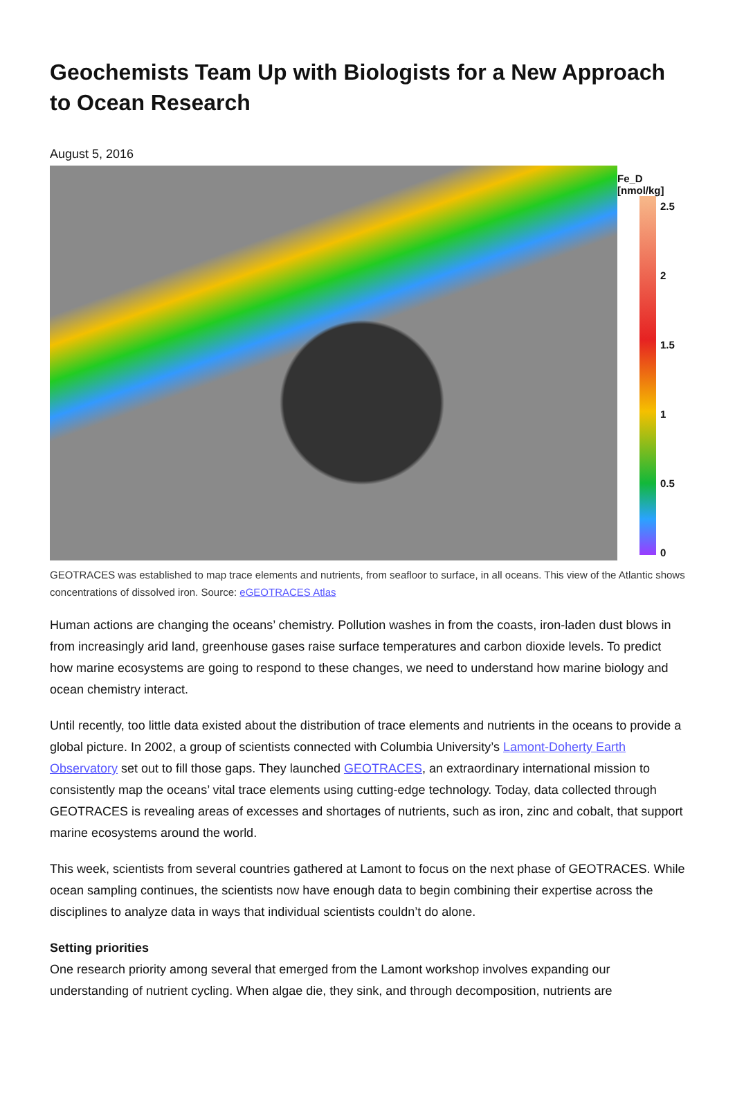Geochemists Team Up with Biologists for a New Approach to Ocean Research
August 5, 2016
Fe_D [nmol/kg]
2.5
2
1.5
1
0.5
0
GEOTRACES was established to map trace elements and nutrients, from seafloor to surface, in all oceans. This view of the Atlantic shows concentrations of dissolved iron. Source: eGEOTRACES Atlas
Human actions are changing the oceans’ chemistry. Pollution washes in from the coasts, iron-laden dust blows in from increasingly arid land, greenhouse gases raise surface temperatures and carbon dioxide levels. To predict how marine ecosystems are going to respond to these changes, we need to understand how marine biology and ocean chemistry interact.
Until recently, too little data existed about the distribution of trace elements and nutrients in the oceans to provide a global picture. In 2002, a group of scientists connected with Columbia University’s Lamont-Doherty Earth Observatory set out to fill those gaps. They launched GEOTRACES, an extraordinary international mission to consistently map the oceans’ vital trace elements using cutting-edge technology. Today, data collected through GEOTRACES is revealing areas of excesses and shortages of nutrients, such as iron, zinc and cobalt, that support marine ecosystems around the world.
This week, scientists from several countries gathered at Lamont to focus on the next phase of GEOTRACES. While ocean sampling continues, the scientists now have enough data to begin combining their expertise across the disciplines to analyze data in ways that individual scientists couldn’t do alone.
Setting priorities
One research priority among several that emerged from the Lamont workshop involves expanding our understanding of nutrient cycling. When algae die, they sink, and through decomposition, nutrients are